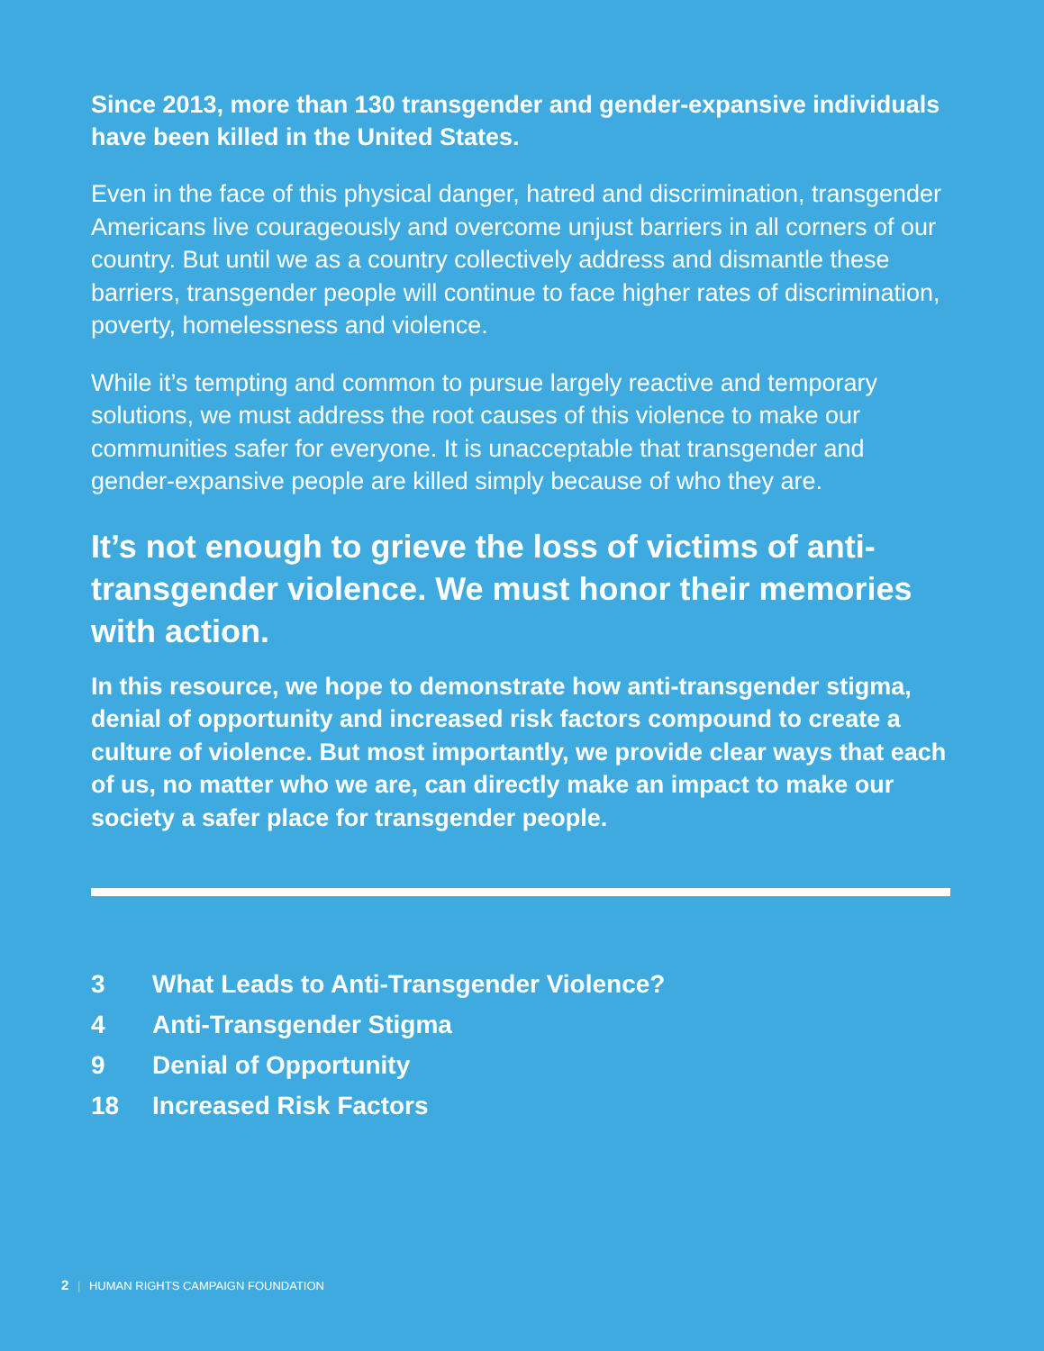Since 2013, more than 130 transgender and gender-expansive individuals have been killed in the United States.
Even in the face of this physical danger, hatred and discrimination, transgender Americans live courageously and overcome unjust barriers in all corners of our country. But until we as a country collectively address and dismantle these barriers, transgender people will continue to face higher rates of discrimination, poverty, homelessness and violence.
While it’s tempting and common to pursue largely reactive and temporary solutions, we must address the root causes of this violence to make our communities safer for everyone. It is unacceptable that transgender and gender-expansive people are killed simply because of who they are.
It’s not enough to grieve the loss of victims of anti-transgender violence. We must honor their memories with action.
In this resource, we hope to demonstrate how anti-transgender stigma, denial of opportunity and increased risk factors compound to create a culture of violence. But most importantly, we provide clear ways that each of us, no matter who we are, can directly make an impact to make our society a safer place for transgender people.
| 3 | What Leads to Anti-Transgender Violence? |
| 4 | Anti-Transgender Stigma |
| 9 | Denial of Opportunity |
| 18 | Increased Risk Factors |
2 | HUMAN RIGHTS CAMPAIGN FOUNDATION